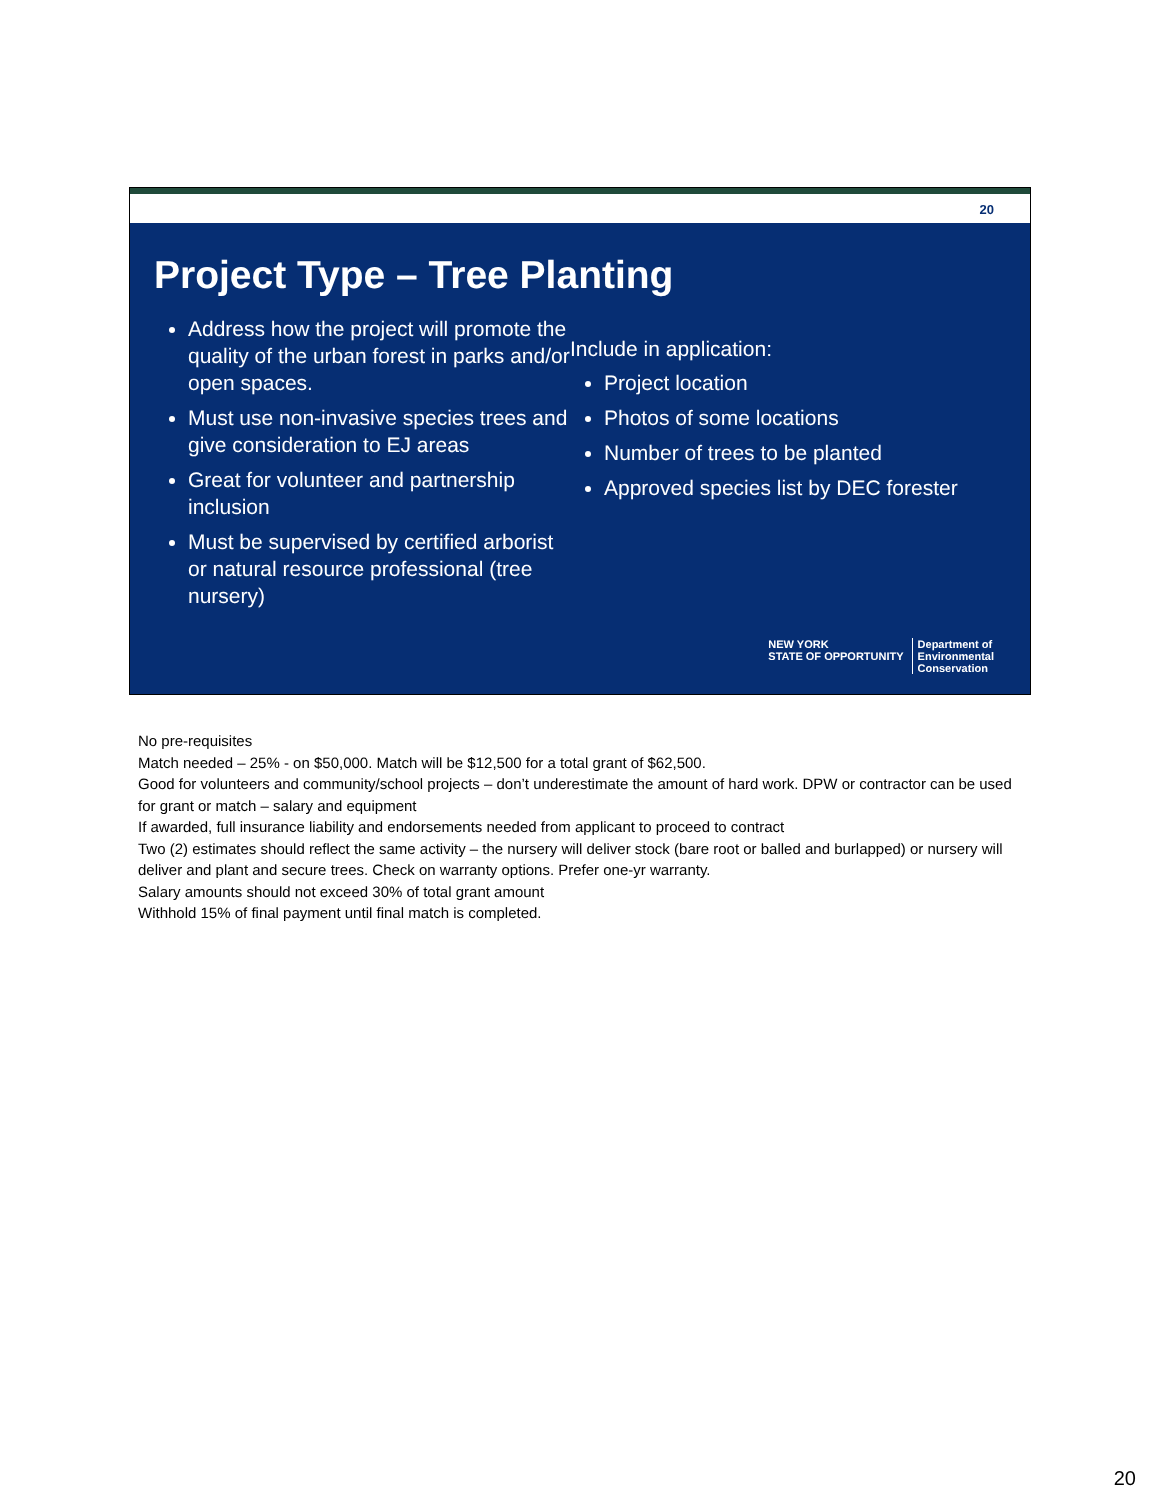20
Project Type – Tree Planting
Address how the project will promote the quality of the urban forest in parks and/or open spaces.
Must use non-invasive species trees and give consideration to EJ areas
Great for volunteer and partnership inclusion
Must be supervised by certified arborist or natural resource professional (tree nursery)
Include in application:
Project location
Photos of some locations
Number of trees to be planted
Approved species list by DEC forester
NEW YORK
STATE OF OPPORTUNITY
Department of
Environmental
Conservation
No pre-requisites
Match needed – 25% - on $50,000. Match will be $12,500 for a total grant of $62,500.
Good for volunteers and community/school projects – don’t underestimate the amount of hard work. DPW or contractor can be used for grant or match – salary and equipment
If awarded, full insurance liability and endorsements needed from applicant to proceed to contract
Two (2) estimates should reflect the same activity – the nursery will deliver stock (bare root or balled and burlapped) or nursery will deliver and plant and secure trees. Check on warranty options. Prefer one-yr warranty.
Salary amounts should not exceed 30% of total grant amount
Withhold 15% of final payment until final match is completed.
20